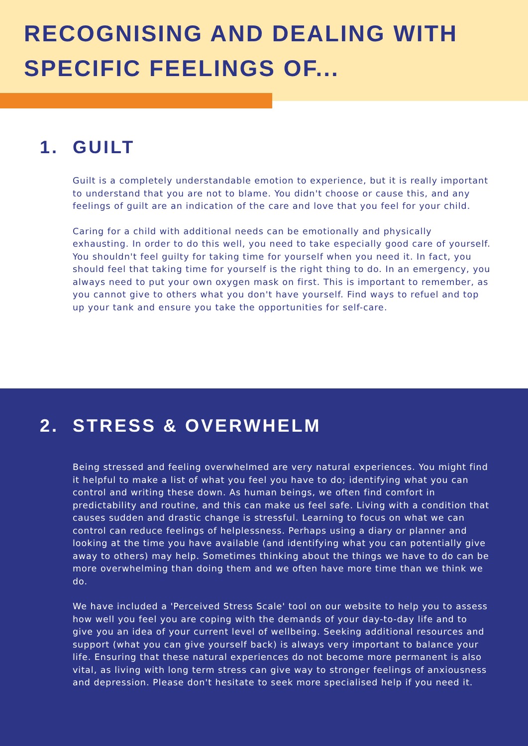RECOGNISING AND DEALING WITH SPECIFIC FEELINGS OF...
1. GUILT
Guilt is a completely understandable emotion to experience, but it is really important to understand that you are not to blame. You didn't choose or cause this, and any feelings of guilt are an indication of the care and love that you feel for your child.
Caring for a child with additional needs can be emotionally and physically exhausting. In order to do this well, you need to take especially good care of yourself. You shouldn't feel guilty for taking time for yourself when you need it. In fact, you should feel that taking time for yourself is the right thing to do. In an emergency, you always need to put your own oxygen mask on first. This is important to remember, as you cannot give to others what you don't have yourself. Find ways to refuel and top up your tank and ensure you take the opportunities for self-care.
2. STRESS & OVERWHELM
Being stressed and feeling overwhelmed are very natural experiences. You might find it helpful to make a list of what you feel you have to do; identifying what you can control and writing these down. As human beings, we often find comfort in predictability and routine, and this can make us feel safe. Living with a condition that causes sudden and drastic change is stressful. Learning to focus on what we can control can reduce feelings of helplessness. Perhaps using a diary or planner and looking at the time you have available (and identifying what you can potentially give away to others) may help. Sometimes thinking about the things we have to do can be more overwhelming than doing them and we often have more time than we think we do.
We have included a 'Perceived Stress Scale' tool on our website to help you to assess how well you feel you are coping with the demands of your day-to-day life and to give you an idea of your current level of wellbeing. Seeking additional resources and support (what you can give yourself back) is always very important to balance your life. Ensuring that these natural experiences do not become more permanent is also vital, as living with long term stress can give way to stronger feelings of anxiousness and depression. Please don't hesitate to seek more specialised help if you need it.